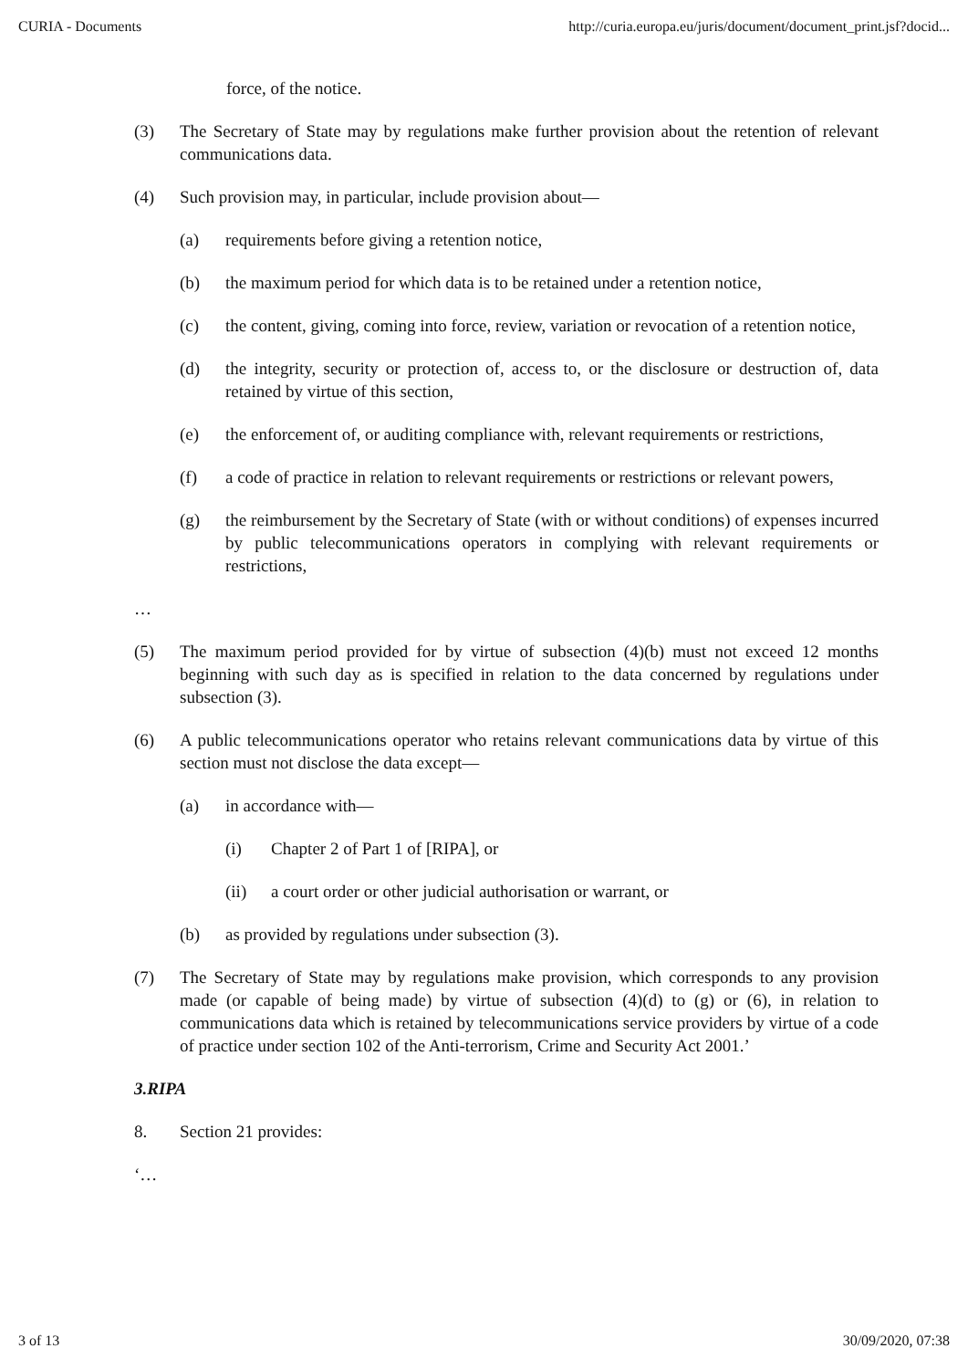CURIA - Documents http://curia.europa.eu/juris/document/document_print.jsf?docid...
force, of the notice.
(3) The Secretary of State may by regulations make further provision about the retention of relevant communications data.
(4) Such provision may, in particular, include provision about—
(a) requirements before giving a retention notice,
(b) the maximum period for which data is to be retained under a retention notice,
(c) the content, giving, coming into force, review, variation or revocation of a retention notice,
(d) the integrity, security or protection of, access to, or the disclosure or destruction of, data retained by virtue of this section,
(e) the enforcement of, or auditing compliance with, relevant requirements or restrictions,
(f) a code of practice in relation to relevant requirements or restrictions or relevant powers,
(g) the reimbursement by the Secretary of State (with or without conditions) of expenses incurred by public telecommunications operators in complying with relevant requirements or restrictions,
…
(5) The maximum period provided for by virtue of subsection (4)(b) must not exceed 12 months beginning with such day as is specified in relation to the data concerned by regulations under subsection (3).
(6) A public telecommunications operator who retains relevant communications data by virtue of this section must not disclose the data except—
(a) in accordance with—
(i) Chapter 2 of Part 1 of [RIPA], or
(ii) a court order or other judicial authorisation or warrant, or
(b) as provided by regulations under subsection (3).
(7) The Secretary of State may by regulations make provision, which corresponds to any provision made (or capable of being made) by virtue of subsection (4)(d) to (g) or (6), in relation to communications data which is retained by telecommunications service providers by virtue of a code of practice under section 102 of the Anti-terrorism, Crime and Security Act 2001.’
3. RIPA
8. Section 21 provides:
‘…
3 of 13 30/09/2020, 07:38